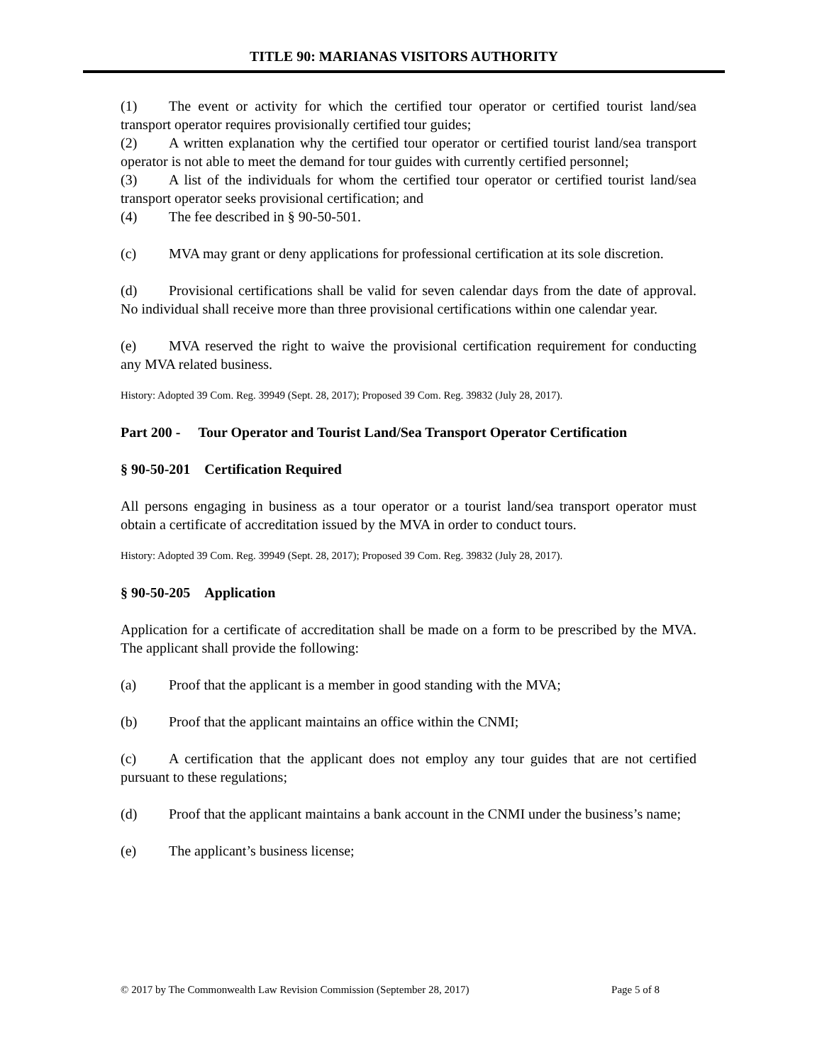TITLE 90: MARIANAS VISITORS AUTHORITY
(1) The event or activity for which the certified tour operator or certified tourist land/sea transport operator requires provisionally certified tour guides;
(2) A written explanation why the certified tour operator or certified tourist land/sea transport operator is not able to meet the demand for tour guides with currently certified personnel;
(3) A list of the individuals for whom the certified tour operator or certified tourist land/sea transport operator seeks provisional certification; and
(4) The fee described in § 90-50-501.
(c) MVA may grant or deny applications for professional certification at its sole discretion.
(d) Provisional certifications shall be valid for seven calendar days from the date of approval. No individual shall receive more than three provisional certifications within one calendar year.
(e) MVA reserved the right to waive the provisional certification requirement for conducting any MVA related business.
History: Adopted 39 Com. Reg. 39949 (Sept. 28, 2017); Proposed 39 Com. Reg. 39832 (July 28, 2017).
Part 200 - Tour Operator and Tourist Land/Sea Transport Operator Certification
§ 90-50-201 Certification Required
All persons engaging in business as a tour operator or a tourist land/sea transport operator must obtain a certificate of accreditation issued by the MVA in order to conduct tours.
History: Adopted 39 Com. Reg. 39949 (Sept. 28, 2017); Proposed 39 Com. Reg. 39832 (July 28, 2017).
§ 90-50-205 Application
Application for a certificate of accreditation shall be made on a form to be prescribed by the MVA. The applicant shall provide the following:
(a) Proof that the applicant is a member in good standing with the MVA;
(b) Proof that the applicant maintains an office within the CNMI;
(c) A certification that the applicant does not employ any tour guides that are not certified pursuant to these regulations;
(d) Proof that the applicant maintains a bank account in the CNMI under the business’s name;
(e) The applicant’s business license;
© 2017 by The Commonwealth Law Revision Commission (September 28, 2017) Page 5 of 8